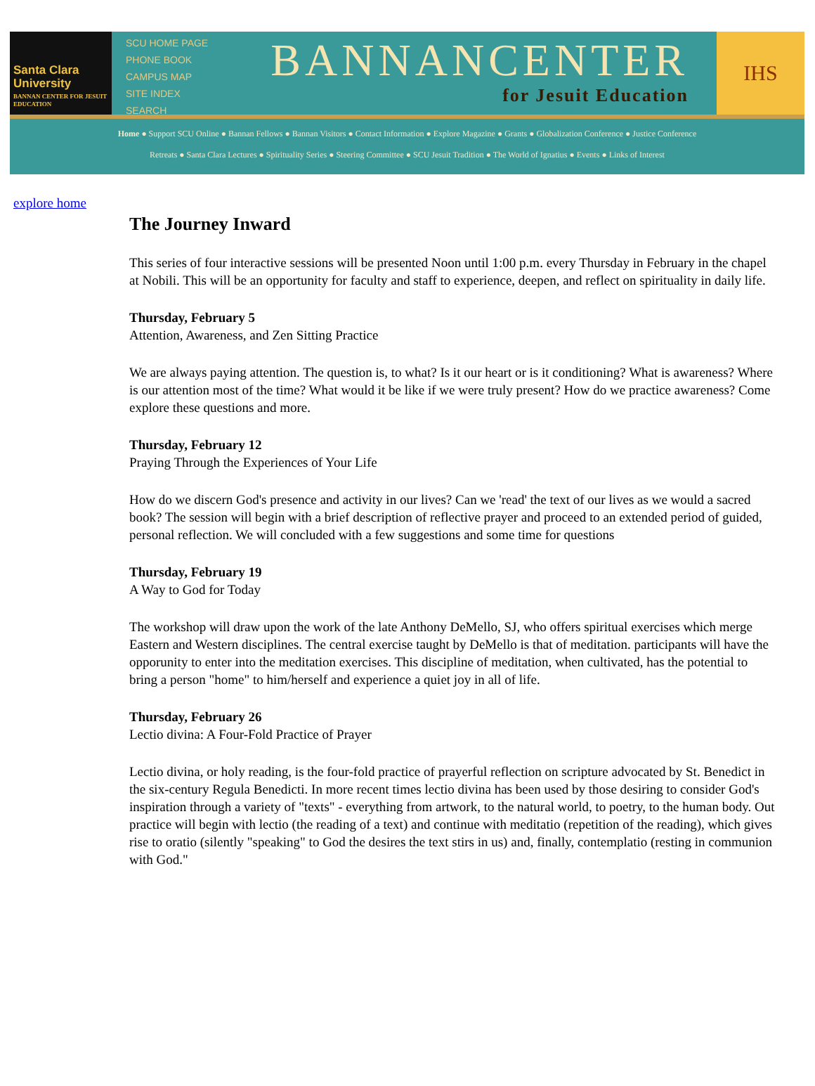Santa Clara University
BANNAN CENTER FOR JESUIT EDUCATION
SCU HOME PAGE
PHONE BOOK
CAMPUS MAP
SITE INDEX
SEARCH
BANNANCENTER
for Jesuit Education
IHS
Home ● Support SCU Online ● Bannan Fellows ● Bannan Visitors ● Contact Information ● Explore Magazine ● Grants ● Globalization Conference ● Justice Conference
Retreats ● Santa Clara Lectures ● Spirituality Series ● Steering Committee ● SCU Jesuit Tradition ● The World of Ignatius ● Events ● Links of Interest
explore home
The Journey Inward
This series of four interactive sessions will be presented Noon until 1:00 p.m. every Thursday in February in the chapel at Nobili. This will be an opportunity for faculty and staff to experience, deepen, and reflect on spirituality in daily life.
Thursday, February 5
Attention, Awareness, and Zen Sitting Practice
We are always paying attention. The question is, to what? Is it our heart or is it conditioning? What is awareness? Where is our attention most of the time? What would it be like if we were truly present? How do we practice awareness? Come explore these questions and more.
Thursday, February 12
Praying Through the Experiences of Your Life
How do we discern God's presence and activity in our lives? Can we 'read' the text of our lives as we would a sacred book? The session will begin with a brief description of reflective prayer and proceed to an extended period of guided, personal reflection. We will concluded with a few suggestions and some time for questions
Thursday, February 19
A Way to God for Today
The workshop will draw upon the work of the late Anthony DeMello, SJ, who offers spiritual exercises which merge Eastern and Western disciplines. The central exercise taught by DeMello is that of meditation. participants will have the opporunity to enter into the meditation exercises. This discipline of meditation, when cultivated, has the potential to bring a person "home" to him/herself and experience a quiet joy in all of life.
Thursday, February 26
Lectio divina: A Four-Fold Practice of Prayer
Lectio divina, or holy reading, is the four-fold practice of prayerful reflection on scripture advocated by St. Benedict in the six-century Regula Benedicti. In more recent times lectio divina has been used by those desiring to consider God's inspiration through a variety of "texts" - everything from artwork, to the natural world, to poetry, to the human body. Out practice will begin with lectio (the reading of a text) and continue with meditatio (repetition of the reading), which gives rise to oratio (silently "speaking" to God the desires the text stirs in us) and, finally, contemplatio (resting in communion with God."